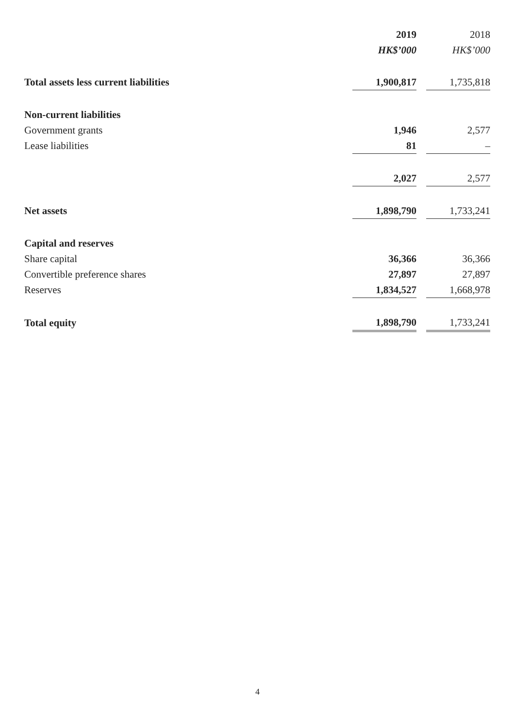| | 2019 | | 2018 |
| --- | --- | --- | --- |
| | HK$’000 | | HK$’000 |
| Total assets less current liabilities | 1,900,817 | | 1,735,818 |
| Non-current liabilities | | | |
| Government grants | 1,946 | | 2,577 |
| Lease liabilities | 81 | | – |
| | 2,027 | | 2,577 |
| Net assets | 1,898,790 | | 1,733,241 |
| Capital and reserves | | | |
| Share capital | 36,366 | | 36,366 |
| Convertible preference shares | 27,897 | | 27,897 |
| Reserves | 1,834,527 | | 1,668,978 |
| Total equity | 1,898,790 | | 1,733,241 |
4